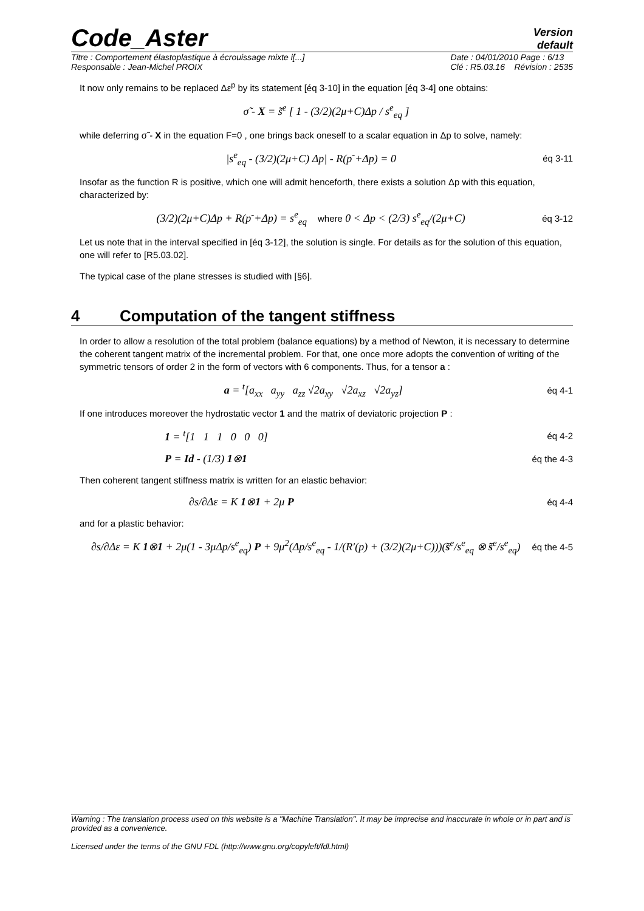Code_Aster
Version
default
Titre : Comportement élastoplastique à écrouissage mixte i[...]
Responsable : Jean-Michel PROIX
Date : 04/01/2010 Page : 6/13
Clé : R5.03.16 Révision : 2535
It now only remains to be replaced Δε<sup>p</sup> by its statement [éq 3-10] in the equation [éq 3-4] one obtains:
σ̃ - X = s̃<sup>e</sup> [ 1 - (3/2)(2μ+C)Δp / s<sup>e</sup><sub>eq</sub> ]
while deferring σ̃ - X in the equation F=0 , one brings back oneself to a scalar equation in Δp to solve, namely:
|s<sup>e</sup><sub>eq</sub> - (3/2)(2μ+C) Δp| - R(p<sup>-</sup>+Δp) = 0
éq 3-11
Insofar as the function R is positive, which one will admit henceforth, there exists a solution Δp with this equation, characterized by:
(3/2)(2μ+C)Δp + R(p<sup>-</sup>+Δp) = s<sup>e</sup><sub>eq</sub> where 0 < Δp < (2/3) s<sup>e</sup><sub>eq</sub>/(2μ+C)
éq 3-12
Let us note that in the interval specified in [éq 3-12], the solution is single. For details as for the solution of this equation, one will refer to [R5.03.02].
The typical case of the plane stresses is studied with [§6].
4 Computation of the tangent stiffness
In order to allow a resolution of the total problem (balance equations) by a method of Newton, it is necessary to determine the coherent tangent matrix of the incremental problem. For that, one once more adopts the convention of writing of the symmetric tensors of order 2 in the form of vectors with 6 components. Thus, for a tensor a :
a = <sup>t</sup>[a<sub>xx</sub> a<sub>yy</sub> a<sub>zz</sub> √2a<sub>xy</sub> √2a<sub>xz</sub> √2a<sub>yz</sub>]
éq 4-1
If one introduces moreover the hydrostatic vector 1 and the matrix of deviatoric projection P :
1 = <sup>t</sup>[1 1 1 0 0 0]
éq 4-2
P = Id - (1/3) 1⊗1
éq the 4-3
Then coherent tangent stiffness matrix is written for an elastic behavior:
∂s/∂Δε = K 1⊗1 + 2μ P
éq 4-4
and for a plastic behavior:
∂s/∂Δε = K 1⊗1 + 2μ(1 - 3μΔp/s<sup>e</sup><sub>eq</sub>) P + 9μ<sup>2</sup>(Δp/s<sup>e</sup><sub>eq</sub> - 1/(R′(p) + (3/2)(2μ+C)))(s̃<sup>e</sup>/s<sup>e</sup><sub>eq</sub> ⊗ s̃<sup>e</sup>/s<sup>e</sup><sub>eq</sub>)
éq the 4-5
Warning : The translation process used on this website is a "Machine Translation". It may be imprecise and inaccurate in whole or in part and is provided as a convenience.
Licensed under the terms of the GNU FDL (http://www.gnu.org/copyleft/fdl.html)